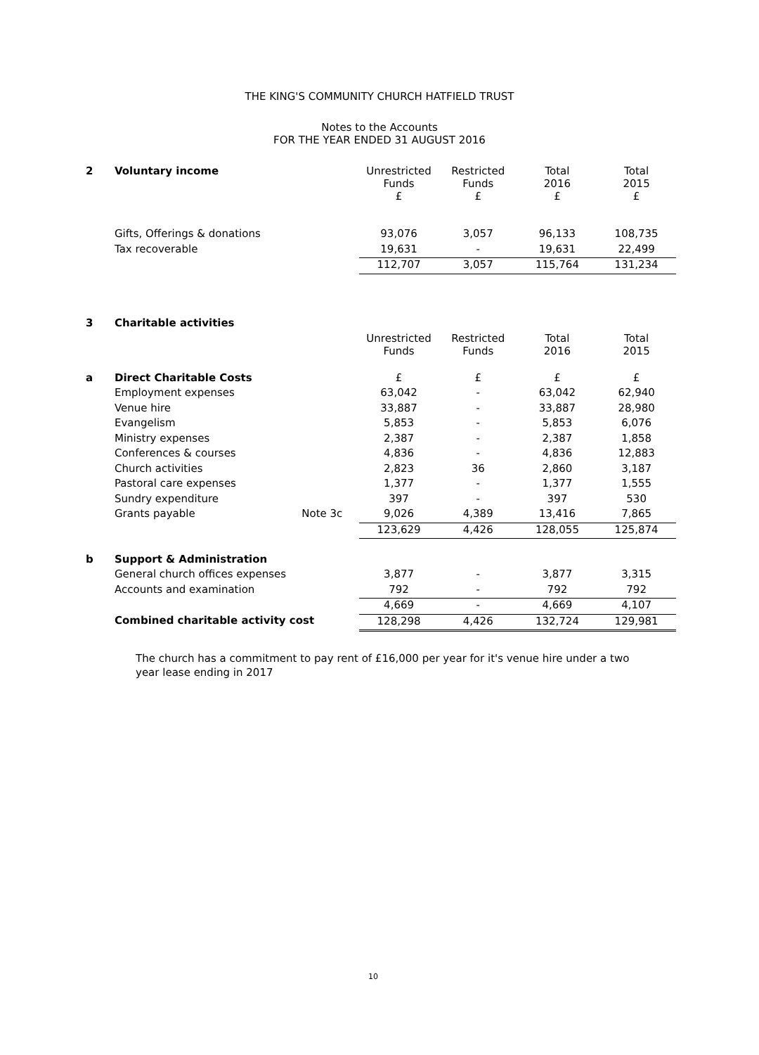THE KING'S COMMUNITY CHURCH HATFIELD TRUST
Notes to the Accounts
FOR THE YEAR ENDED 31 AUGUST 2016
| 2 | Voluntary income | | Unrestricted Funds £ | Restricted Funds £ | Total 2016 £ | Total 2015 £ |
| | Gifts, Offerings & donations | | 93,076 | 3,057 | 96,133 | 108,735 |
| | Tax recoverable | | 19,631 | - | 19,631 | 22,499 |
| | | | 112,707 | 3,057 | 115,764 | 131,234 |
| 3 | Charitable activities | | | | | |
| | | | Unrestricted Funds | Restricted Funds | Total 2016 | Total 2015 |
| a | Direct Charitable Costs | | £ | £ | £ | £ |
| | Employment expenses | | 63,042 | - | 63,042 | 62,940 |
| | Venue hire | | 33,887 | - | 33,887 | 28,980 |
| | Evangelism | | 5,853 | - | 5,853 | 6,076 |
| | Ministry expenses | | 2,387 | - | 2,387 | 1,858 |
| | Conferences & courses | | 4,836 | - | 4,836 | 12,883 |
| | Church activities | | 2,823 | 36 | 2,860 | 3,187 |
| | Pastoral care expenses | | 1,377 | - | 1,377 | 1,555 |
| | Sundry expenditure | | 397 | - | 397 | 530 |
| | Grants payable | Note 3c | 9,026 | 4,389 | 13,416 | 7,865 |
| | | | 123,629 | 4,426 | 128,055 | 125,874 |
| b | Support & Administration | | | | | |
| | General church offices expenses | | 3,877 | - | 3,877 | 3,315 |
| | Accounts and examination | | 792 | - | 792 | 792 |
| | | | 4,669 | - | 4,669 | 4,107 |
| | Combined charitable activity cost | | 128,298 | 4,426 | 132,724 | 129,981 |
The church has a commitment to pay rent of £16,000 per year for it's venue hire under a two year lease ending in 2017
10